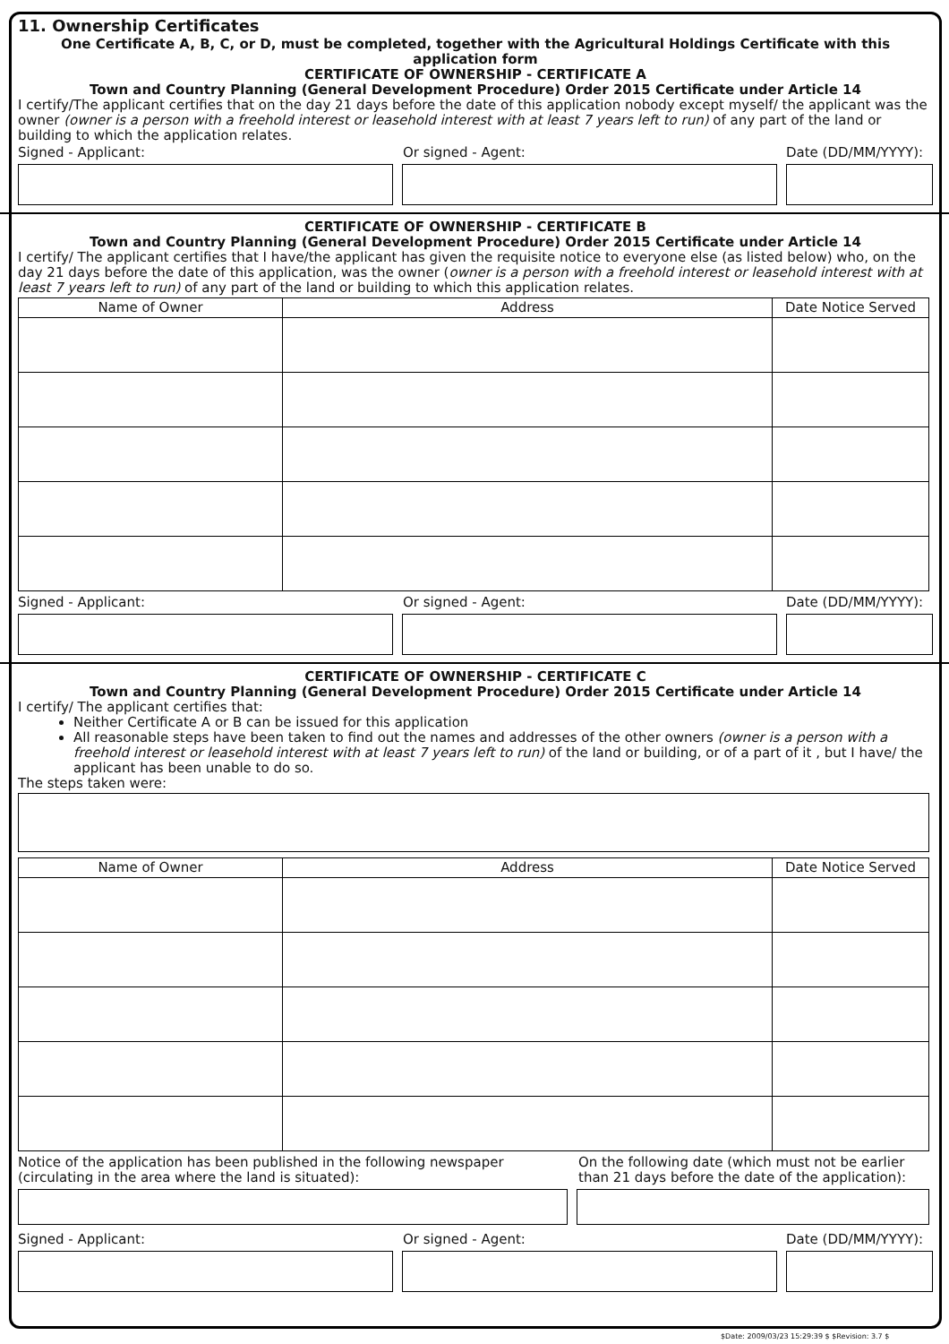11. Ownership Certificates
One Certificate A, B, C, or D, must be completed, together with the Agricultural Holdings Certificate with this application form
CERTIFICATE OF OWNERSHIP - CERTIFICATE A
Town and Country Planning (General Development Procedure) Order 2015 Certificate under Article 14
I certify/The applicant certifies that on the day 21 days before the date of this application nobody except myself/ the applicant was the owner (owner is a person with a freehold interest or leasehold interest with at least 7 years left to run) of any part of the land or building to which the application relates.
Signed - Applicant: Or signed - Agent: Date (DD/MM/YYYY):
CERTIFICATE OF OWNERSHIP - CERTIFICATE B
Town and Country Planning (General Development Procedure) Order 2015 Certificate under Article 14
I certify/ The applicant certifies that I have/the applicant has given the requisite notice to everyone else (as listed below) who, on the day 21 days before the date of this application, was the owner (owner is a person with a freehold interest or leasehold interest with at least 7 years left to run) of any part of the land or building to which this application relates.
| Name of Owner | Address | Date Notice Served |
| --- | --- | --- |
Signed - Applicant: Or signed - Agent: Date (DD/MM/YYYY):
CERTIFICATE OF OWNERSHIP - CERTIFICATE C
Town and Country Planning (General Development Procedure) Order 2015 Certificate under Article 14
I certify/ The applicant certifies that:
Neither Certificate A or B can be issued for this application
All reasonable steps have been taken to find out the names and addresses of the other owners (owner is a person with a freehold interest or leasehold interest with at least 7 years left to run) of the land or building, or of a part of it , but I have/ the applicant has been unable to do so.
The steps taken were:
| Name of Owner | Address | Date Notice Served |
| --- | --- | --- |
Notice of the application has been published in the following newspaper (circulating in the area where the land is situated):
On the following date (which must not be earlier than 21 days before the date of the application):
Signed - Applicant: Or signed - Agent: Date (DD/MM/YYYY):
$Date: 2009/03/23 15:29:39 $ $Revision: 3.7 $